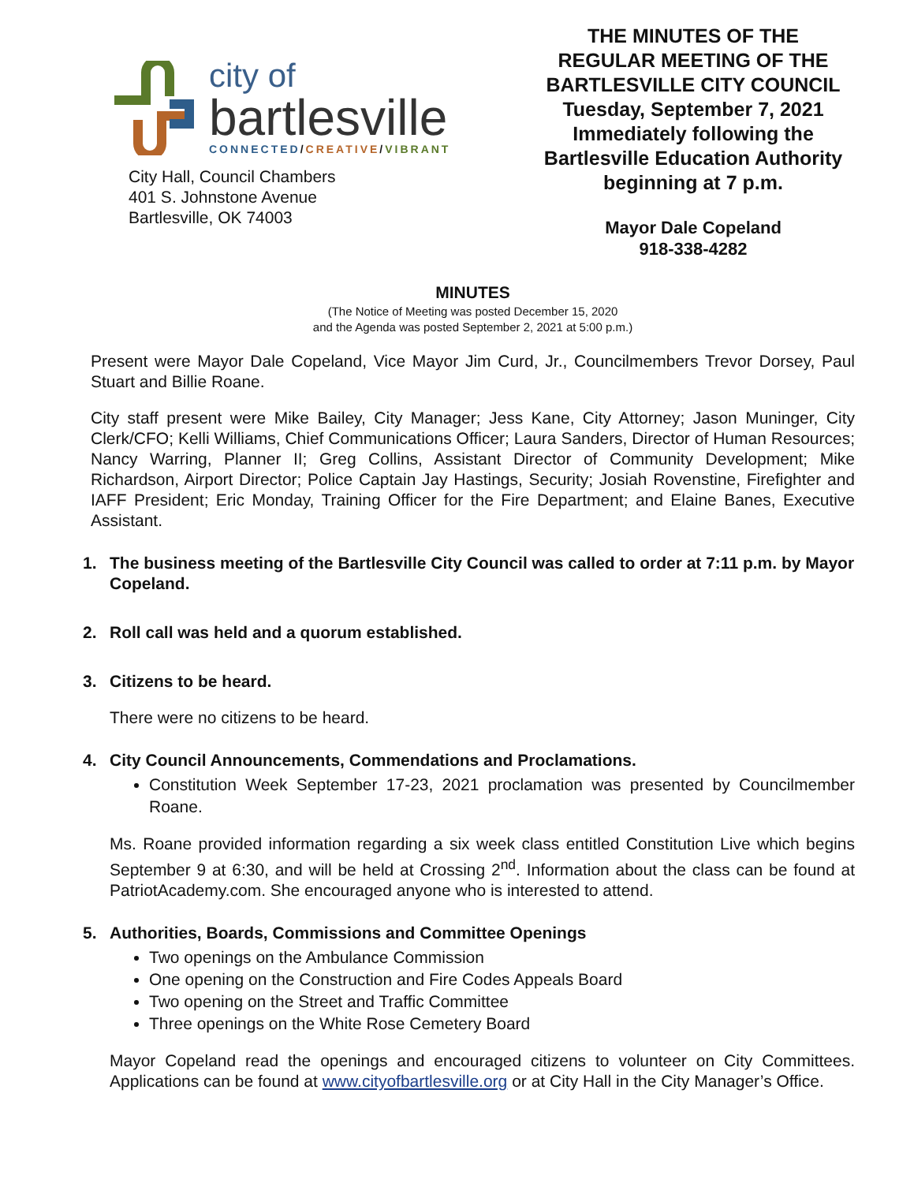city of
bartlesville
CONNECTED/CREATIVE/VIBRANT
City Hall, Council Chambers
401 S. Johnstone Avenue
Bartlesville, OK 74003
THE MINUTES OF THE
REGULAR MEETING OF THE
BARTLESVILLE CITY COUNCIL
Tuesday, September 7, 2021
Immediately following the
Bartlesville Education Authority
beginning at 7 p.m.
Mayor Dale Copeland
918-338-4282
MINUTES
(The Notice of Meeting was posted December 15, 2020
and the Agenda was posted September 2, 2021 at 5:00 p.m.)
Present were Mayor Dale Copeland, Vice Mayor Jim Curd, Jr., Councilmembers Trevor Dorsey, Paul Stuart and Billie Roane.
City staff present were Mike Bailey, City Manager; Jess Kane, City Attorney; Jason Muninger, City Clerk/CFO; Kelli Williams, Chief Communications Officer; Laura Sanders, Director of Human Resources; Nancy Warring, Planner II; Greg Collins, Assistant Director of Community Development; Mike Richardson, Airport Director; Police Captain Jay Hastings, Security; Josiah Rovenstine, Firefighter and IAFF President; Eric Monday, Training Officer for the Fire Department; and Elaine Banes, Executive Assistant.
1. The business meeting of the Bartlesville City Council was called to order at 7:11 p.m. by Mayor Copeland.
2. Roll call was held and a quorum established.
3. Citizens to be heard.
There were no citizens to be heard.
4. City Council Announcements, Commendations and Proclamations.
Constitution Week September 17-23, 2021 proclamation was presented by Councilmember Roane.
Ms. Roane provided information regarding a six week class entitled Constitution Live which begins September 9 at 6:30, and will be held at Crossing 2<sup>nd</sup>. Information about the class can be found at PatriotAcademy.com. She encouraged anyone who is interested to attend.
5. Authorities, Boards, Commissions and Committee Openings
Two openings on the Ambulance Commission
One opening on the Construction and Fire Codes Appeals Board
Two opening on the Street and Traffic Committee
Three openings on the White Rose Cemetery Board
Mayor Copeland read the openings and encouraged citizens to volunteer on City Committees. Applications can be found at www.cityofbartlesville.org or at City Hall in the City Manager’s Office.